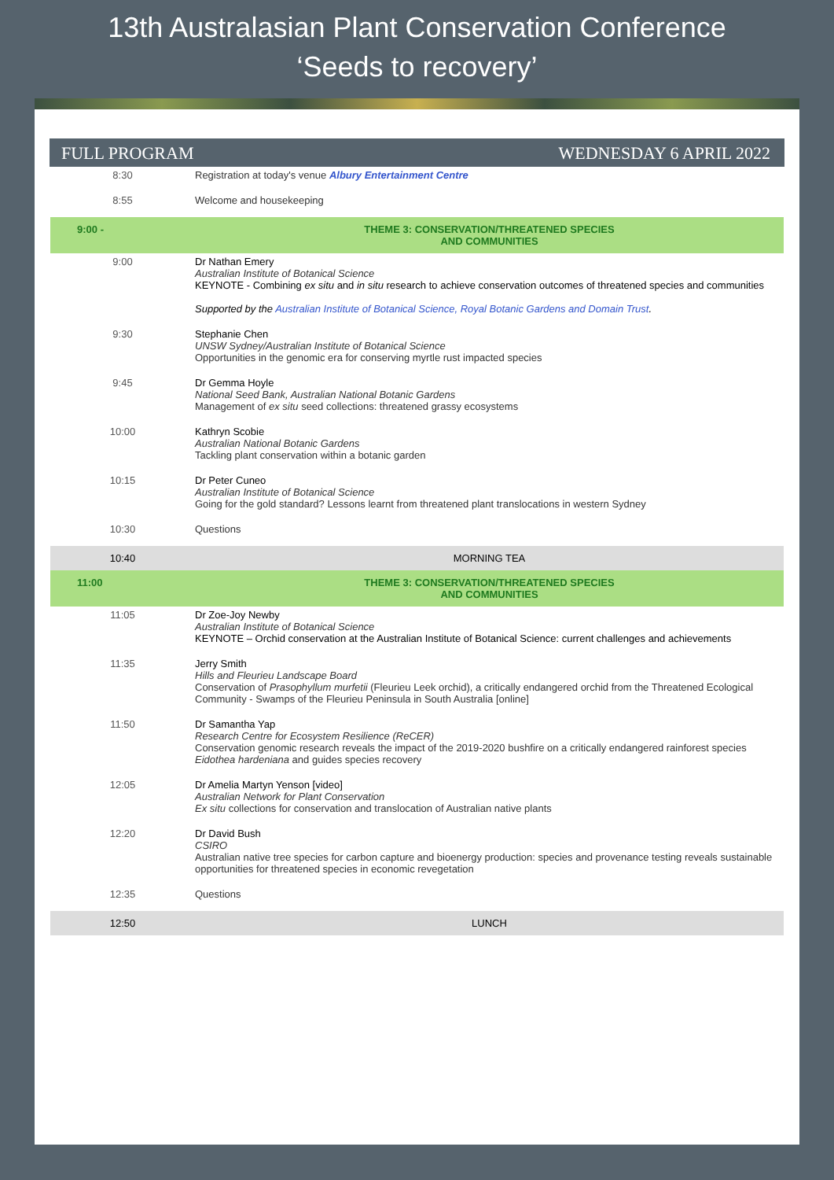13th Australasian Plant Conservation Conference
‘Seeds to recovery’
FULL PROGRAM WEDNESDAY 6 APRIL 2022
| 8:30 | Registration at today's venue Albury Entertainment Centre |
| 8:55 | Welcome and housekeeping |
| 9:00 - | THEME 3: CONSERVATION/THREATENED SPECIES AND COMMUNITIES |
| 9:00 | Dr Nathan Emery Australian Institute of Botanical Science KEYNOTE - Combining ex situ and in situ research to achieve conservation outcomes of threatened species and communities Supported by the Australian Institute of Botanical Science, Royal Botanic Gardens and Domain Trust . |
| 9:30 | Stephanie Chen UNSW Sydney/Australian Institute of Botanical Science Opportunities in the genomic era for conserving myrtle rust impacted species |
| 9:45 | Dr Gemma Hoyle National Seed Bank, Australian National Botanic Gardens Management of ex situ seed collections: threatened grassy ecosystems |
| 10:00 | Kathryn Scobie Australian National Botanic Gardens Tackling plant conservation within a botanic garden |
| 10:15 | Dr Peter Cuneo Australian Institute of Botanical Science Going for the gold standard? Lessons learnt from threatened plant translocations in western Sydney |
| 10:30 | Questions |
| 10:40 | MORNING TEA |
| 11:00 | THEME 3: CONSERVATION/THREATENED SPECIES AND COMMUNITIES |
| 11:05 | Dr Zoe-Joy Newby Australian Institute of Botanical Science KEYNOTE – Orchid conservation at the Australian Institute of Botanical Science: current challenges and achievements |
| 11:35 | Jerry Smith Hills and Fleurieu Landscape Board Conservation of Prasophyllum murfetii (Fleurieu Leek orchid), a critically endangered orchid from the Threatened Ecological Community - Swamps of the Fleurieu Peninsula in South Australia [online] |
| 11:50 | Dr Samantha Yap Research Centre for Ecosystem Resilience (ReCER) Conservation genomic research reveals the impact of the 2019-2020 bushfire on a critically endangered rainforest species Eidothea hardeniana and guides species recovery |
| 12:05 | Dr Amelia Martyn Yenson [video] Australian Network for Plant Conservation Ex situ collections for conservation and translocation of Australian native plants |
| 12:20 | Dr David Bush CSIRO Australian native tree species for carbon capture and bioenergy production: species and provenance testing reveals sustainable opportunities for threatened species in economic revegetation |
| 12:35 | Questions |
| 12:50 | LUNCH |